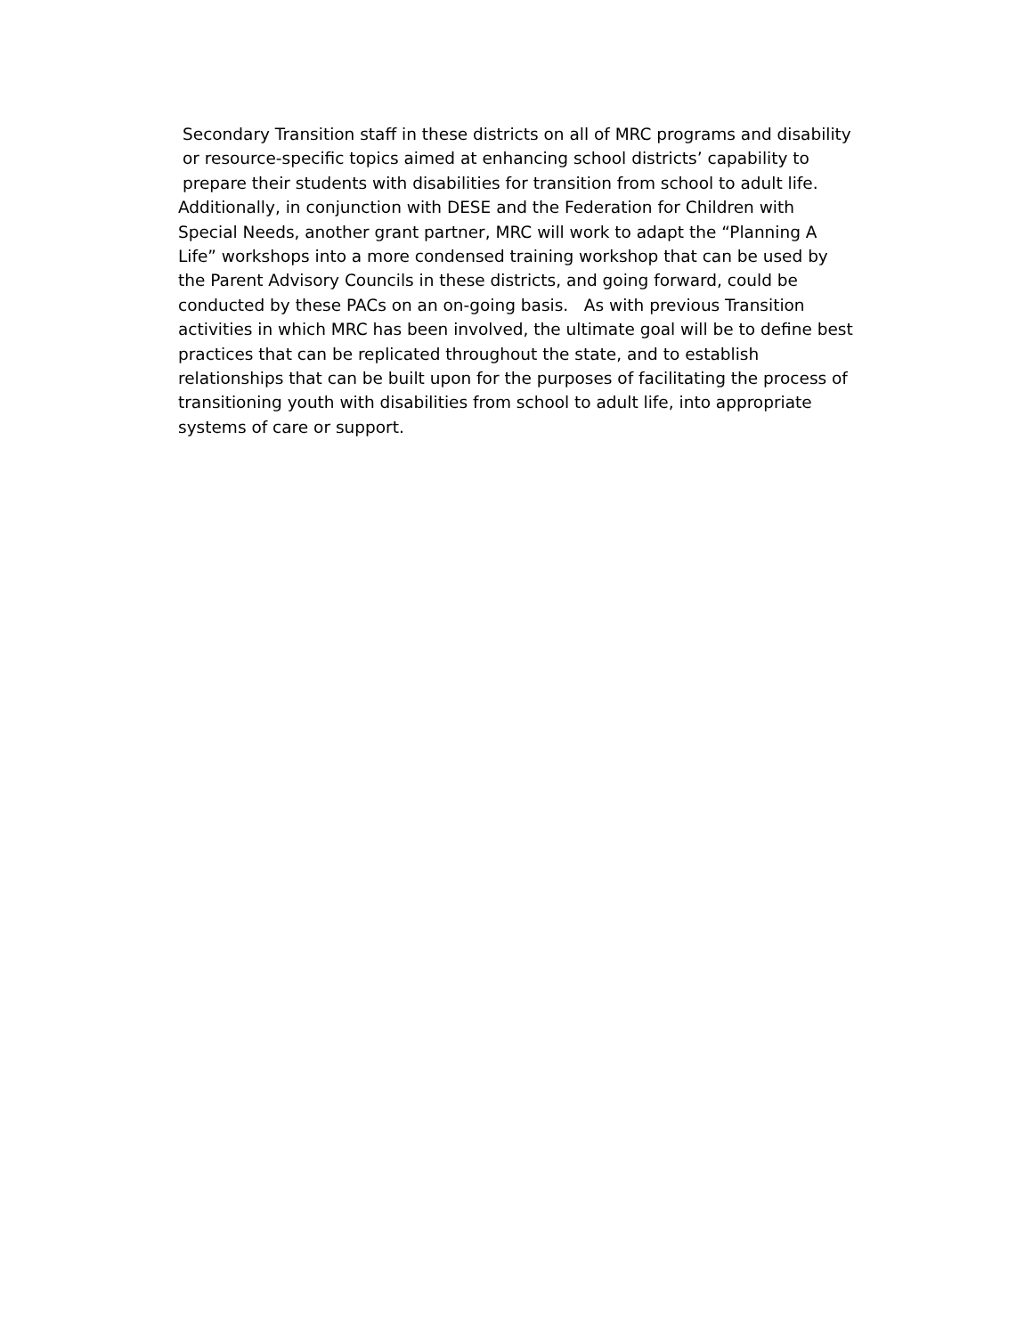Secondary Transition staff in these districts on all of MRC programs and disability
or resource-specific topics aimed at enhancing school districts’ capability to
prepare their students with disabilities for transition from school to adult life.
Additionally, in conjunction with DESE and the Federation for Children with
Special Needs, another grant partner, MRC will work to adapt the “Planning A
Life” workshops into a more condensed training workshop that can be used by
the Parent Advisory Councils in these districts, and going forward, could be
conducted by these PACs on an on-going basis. As with previous Transition
activities in which MRC has been involved, the ultimate goal will be to define best
practices that can be replicated throughout the state, and to establish
relationships that can be built upon for the purposes of facilitating the process of
transitioning youth with disabilities from school to adult life, into appropriate
systems of care or support.